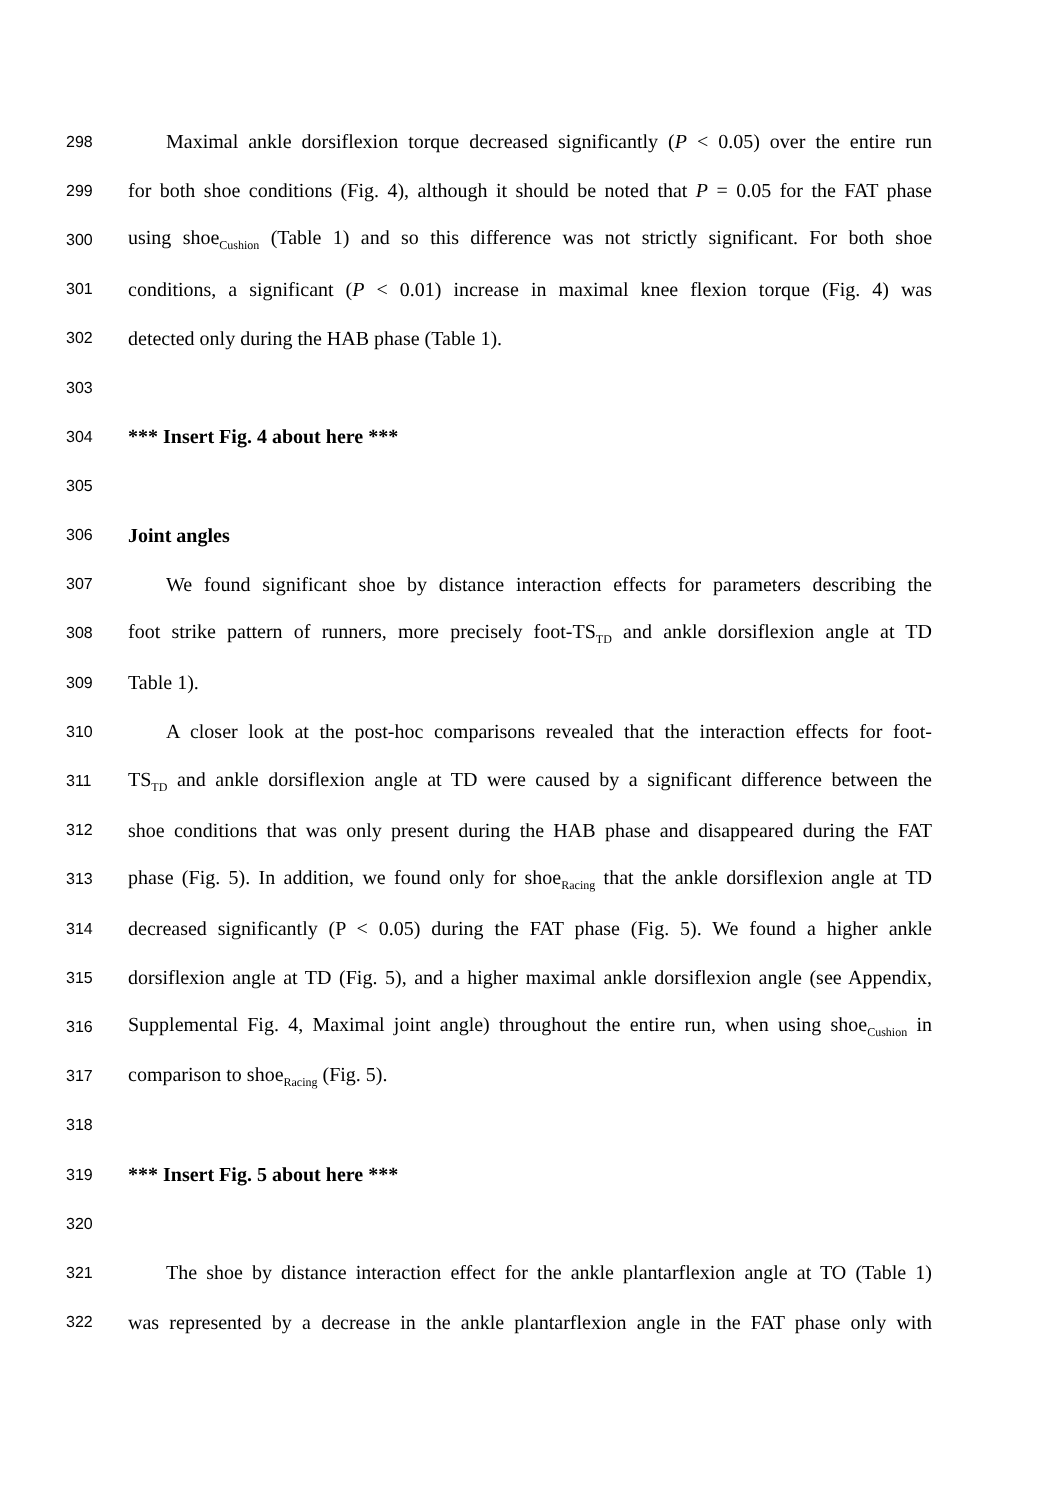298 Maximal ankle dorsiflexion torque decreased significantly (P < 0.05) over the entire run
299 for both shoe conditions (Fig. 4), although it should be noted that P = 0.05 for the FAT phase
300 using shoe<sub>Cushion</sub> (Table 1) and so this difference was not strictly significant. For both shoe
301 conditions, a significant (P < 0.01) increase in maximal knee flexion torque (Fig. 4) was
302 detected only during the HAB phase (Table 1).
303
304 *** Insert Fig. 4 about here ***
305
306 Joint angles
307 We found significant shoe by distance interaction effects for parameters describing the
308 foot strike pattern of runners, more precisely foot-TS<sub>TD</sub> and ankle dorsiflexion angle at TD
309 Table 1).
310 A closer look at the post-hoc comparisons revealed that the interaction effects for foot-
311 TS<sub>TD</sub> and ankle dorsiflexion angle at TD were caused by a significant difference between the
312 shoe conditions that was only present during the HAB phase and disappeared during the FAT
313 phase (Fig. 5). In addition, we found only for shoe<sub>Racing</sub> that the ankle dorsiflexion angle at TD
314 decreased significantly (P < 0.05) during the FAT phase (Fig. 5). We found a higher ankle
315 dorsiflexion angle at TD (Fig. 5), and a higher maximal ankle dorsiflexion angle (see Appendix,
316 Supplemental Fig. 4, Maximal joint angle) throughout the entire run, when using shoe<sub>Cushion</sub> in
317 comparison to shoe<sub>Racing</sub> (Fig. 5).
318
319 *** Insert Fig. 5 about here ***
320
321 The shoe by distance interaction effect for the ankle plantarflexion angle at TO (Table 1)
322 was represented by a decrease in the ankle plantarflexion angle in the FAT phase only with